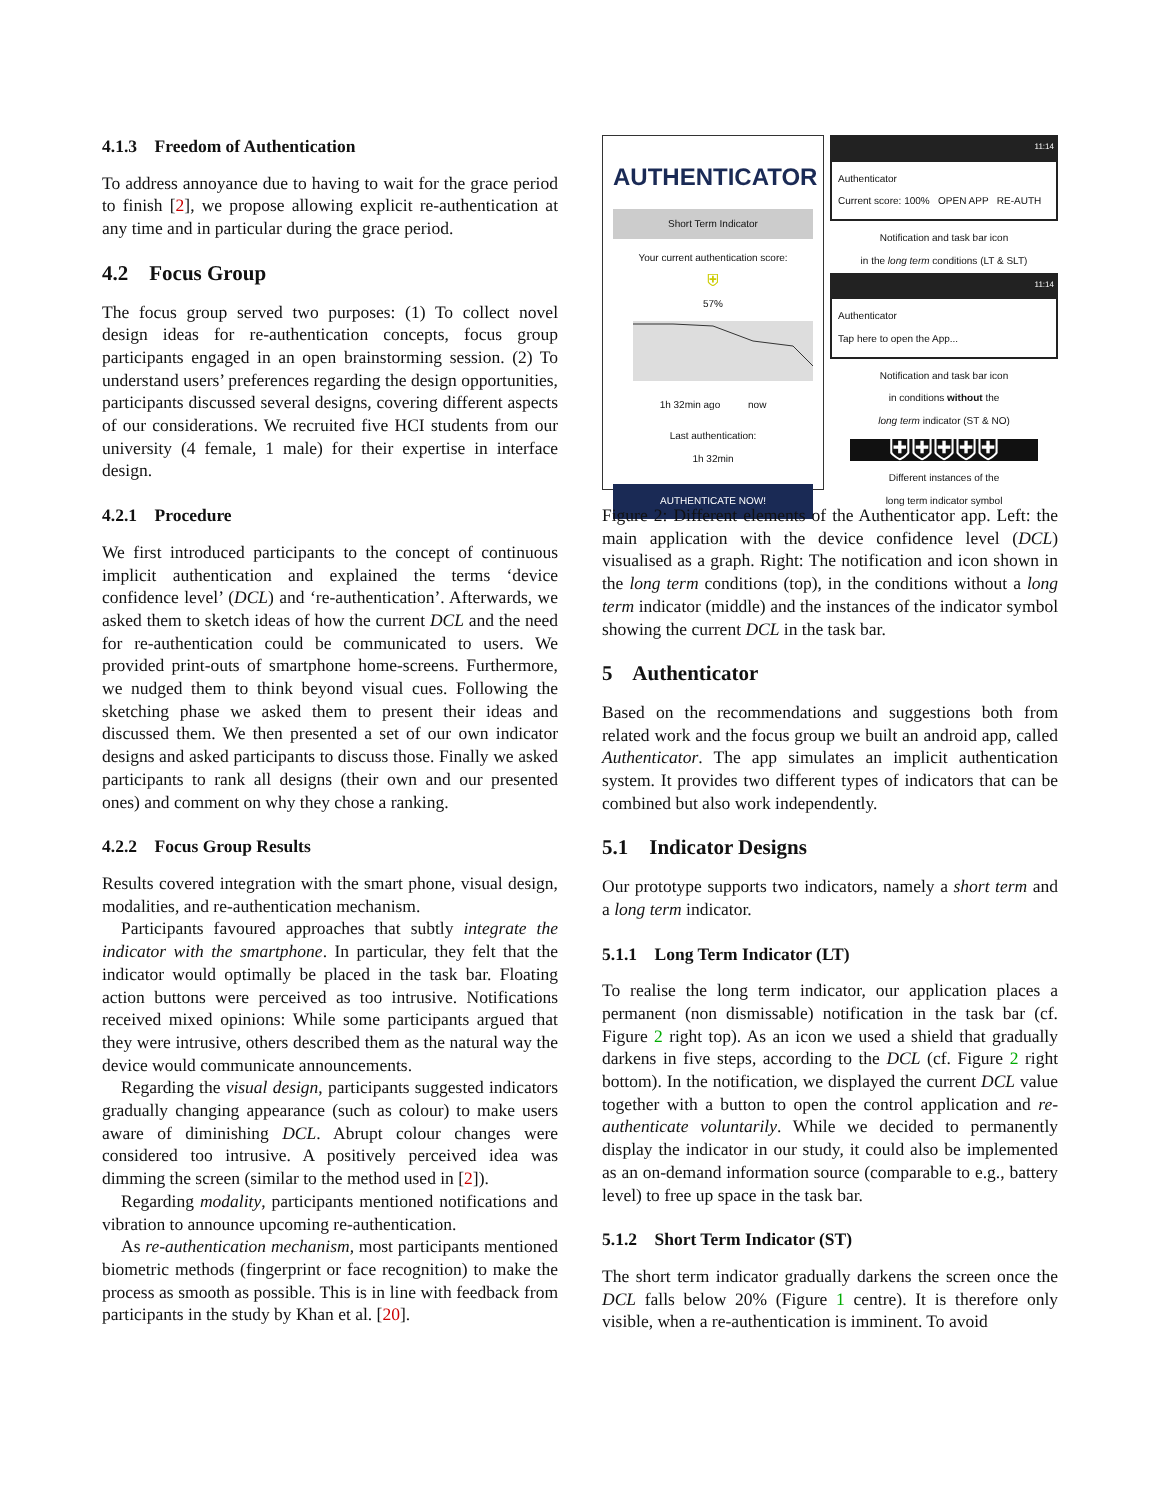4.1.3 Freedom of Authentication
To address annoyance due to having to wait for the grace period to finish [2], we propose allowing explicit re-authentication at any time and in particular during the grace period.
4.2 Focus Group
The focus group served two purposes: (1) To collect novel design ideas for re-authentication concepts, focus group participants engaged in an open brainstorming session. (2) To understand users’ preferences regarding the design opportunities, participants discussed several designs, covering different aspects of our considerations. We recruited five HCI students from our university (4 female, 1 male) for their expertise in interface design.
4.2.1 Procedure
We first introduced participants to the concept of continuous implicit authentication and explained the terms ‘device confidence level’ (DCL) and ‘re-authentication’. Afterwards, we asked them to sketch ideas of how the current DCL and the need for re-authentication could be communicated to users. We provided print-outs of smartphone home-screens. Furthermore, we nudged them to think beyond visual cues. Following the sketching phase we asked them to present their ideas and discussed them. We then presented a set of our own indicator designs and asked participants to discuss those. Finally we asked participants to rank all designs (their own and our presented ones) and comment on why they chose a ranking.
4.2.2 Focus Group Results
Results covered integration with the smart phone, visual design, modalities, and re-authentication mechanism.
Participants favoured approaches that subtly integrate the indicator with the smartphone. In particular, they felt that the indicator would optimally be placed in the task bar. Floating action buttons were perceived as too intrusive. Notifications received mixed opinions: While some participants argued that they were intrusive, others described them as the natural way the device would communicate announcements.
Regarding the visual design, participants suggested indicators gradually changing appearance (such as colour) to make users aware of diminishing DCL. Abrupt colour changes were considered too intrusive. A positively perceived idea was dimming the screen (similar to the method used in [2]).
Regarding modality, participants mentioned notifications and vibration to announce upcoming re-authentication.
As re-authentication mechanism, most participants mentioned biometric methods (fingerprint or face recognition) to make the process as smooth as possible. This is in line with feedback from participants in the study by Khan et al. [20].
AUTHENTICATOR
Short Term Indicator
Your current authentication score:
⛨
57%
1h 32min ago now
Last authentication:
1h 32min
AUTHENTICATE NOW!
11:14
Authenticator
Current score: 100% OPEN APP RE-AUTH
Notification and task bar icon
in the long term conditions (LT & SLT)
11:14
Authenticator
Tap here to open the App...
Notification and task bar icon
in conditions without the
long term indicator (ST & NO)
⛨⛨⛨⛨⛨
Different instances of the
long term indicator symbol
Figure 2: Different elements of the Authenticator app. Left: the main application with the device confidence level (DCL) visualised as a graph. Right: The notification and icon shown in the long term conditions (top), in the conditions without a long term indicator (middle) and the instances of the indicator symbol showing the current DCL in the task bar.
5 Authenticator
Based on the recommendations and suggestions both from related work and the focus group we built an android app, called Authenticator. The app simulates an implicit authentication system. It provides two different types of indicators that can be combined but also work independently.
5.1 Indicator Designs
Our prototype supports two indicators, namely a short term and a long term indicator.
5.1.1 Long Term Indicator (LT)
To realise the long term indicator, our application places a permanent (non dismissable) notification in the task bar (cf. Figure 2 right top). As an icon we used a shield that gradually darkens in five steps, according to the DCL (cf. Figure 2 right bottom). In the notification, we displayed the current DCL value together with a button to open the control application and re-authenticate voluntarily. While we decided to permanently display the indicator in our study, it could also be implemented as an on-demand information source (comparable to e.g., battery level) to free up space in the task bar.
5.1.2 Short Term Indicator (ST)
The short term indicator gradually darkens the screen once the DCL falls below 20% (Figure 1 centre). It is therefore only visible, when a re-authentication is imminent. To avoid